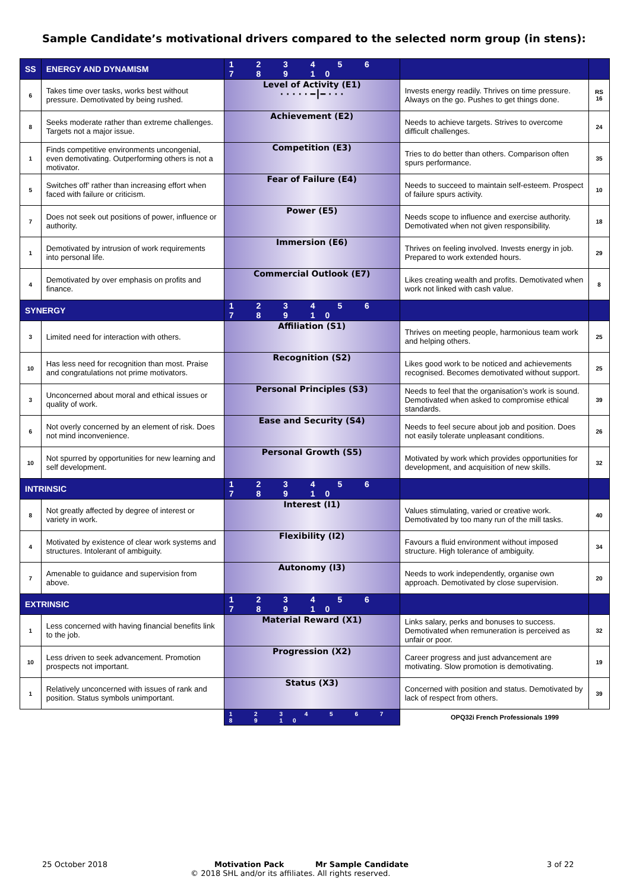Sample Candidate’s motivational drivers compared to the selected norm group (in stens):
| SS | ENERGY AND DYNAMISM | 1 2 3 4 5 6 7 8 9 10 | | |
| --- | --- | --- | --- | --- |
| 6 | Takes time over tasks, works best without pressure. Demotivated by being rushed. | Level of Activity (E1) · · · · · ━┃━ · · · | Invests energy readily. Thrives on time pressure. Always on the go. Pushes to get things done. | RS 16 |
| 8 | Seeks moderate rather than extreme challenges. Targets not a major issue. | Achievement (E2) | Needs to achieve targets. Strives to overcome difficult challenges. | 24 |
| 1 | Finds competitive environments uncongenial, even demotivating. Outperforming others is not a motivator. | Competition (E3) | Tries to do better than others. Comparison often spurs performance. | 35 |
| 5 | Switches off’ rather than increasing effort when faced with failure or criticism. | Fear of Failure (E4) | Needs to succeed to maintain self-esteem. Prospect of failure spurs activity. | 10 |
| 7 | Does not seek out positions of power, influence or authority. | Power (E5) | Needs scope to influence and exercise authority. Demotivated when not given responsibility. | 18 |
| 1 | Demotivated by intrusion of work requirements into personal life. | Immersion (E6) | Thrives on feeling involved. Invests energy in job. Prepared to work extended hours. | 29 |
| 4 | Demotivated by over emphasis on profits and finance. | Commercial Outlook (E7) | Likes creating wealth and profits. Demotivated when work not linked with cash value. | 8 |
| SYNERGY | | 1 2 3 4 5 6 7 8 9 10 | | |
| 3 | Limited need for interaction with others. | Affiliation (S1) | Thrives on meeting people, harmonious team work and helping others. | 25 |
| 10 | Has less need for recognition than most. Praise and congratulations not prime motivators. | Recognition (S2) | Likes good work to be noticed and achievements recognised. Becomes demotivated without support. | 25 |
| 3 | Unconcerned about moral and ethical issues or quality of work. | Personal Principles (S3) | Needs to feel that the organisation’s work is sound. Demotivated when asked to compromise ethical standards. | 39 |
| 6 | Not overly concerned by an element of risk. Does not mind inconvenience. | Ease and Security (S4) | Needs to feel secure about job and position. Does not easily tolerate unpleasant conditions. | 26 |
| 10 | Not spurred by opportunities for new learning and self development. | Personal Growth (S5) | Motivated by work which provides opportunities for development, and acquisition of new skills. | 32 |
| INTRINSIC | | 1 2 3 4 5 6 7 8 9 10 | | |
| 8 | Not greatly affected by degree of interest or variety in work. | Interest (I1) | Values stimulating, varied or creative work. Demotivated by too many run of the mill tasks. | 40 |
| 4 | Motivated by existence of clear work systems and structures. Intolerant of ambiguity. | Flexibility (I2) | Favours a fluid environment without imposed structure. High tolerance of ambiguity. | 34 |
| 7 | Amenable to guidance and supervision from above. | Autonomy (I3) | Needs to work independently, organise own approach. Demotivated by close supervision. | 20 |
| EXTRINSIC | | 1 2 3 4 5 6 7 8 9 10 | | |
| 1 | Less concerned with having financial benefits link to the job. | Material Reward (X1) | Links salary, perks and bonuses to success. Demotivated when remuneration is perceived as unfair or poor. | 32 |
| 10 | Less driven to seek advancement. Promotion prospects not important. | Progression (X2) | Career progress and just advancement are motivating. Slow promotion is demotivating. | 19 |
| 1 | Relatively unconcerned with issues of rank and position. Status symbols unimportant. | Status (X3) | Concerned with position and status. Demotivated by lack of respect from others. | 39 |
| | | 1 2 3 4 5 6 7 8 9 10 | OPQ32i French Professionals 1999 | |
25 October 2018 Motivation Pack Mr Sample Candidate 3 of 22
© 2018 SHL and/or its affiliates. All rights reserved.